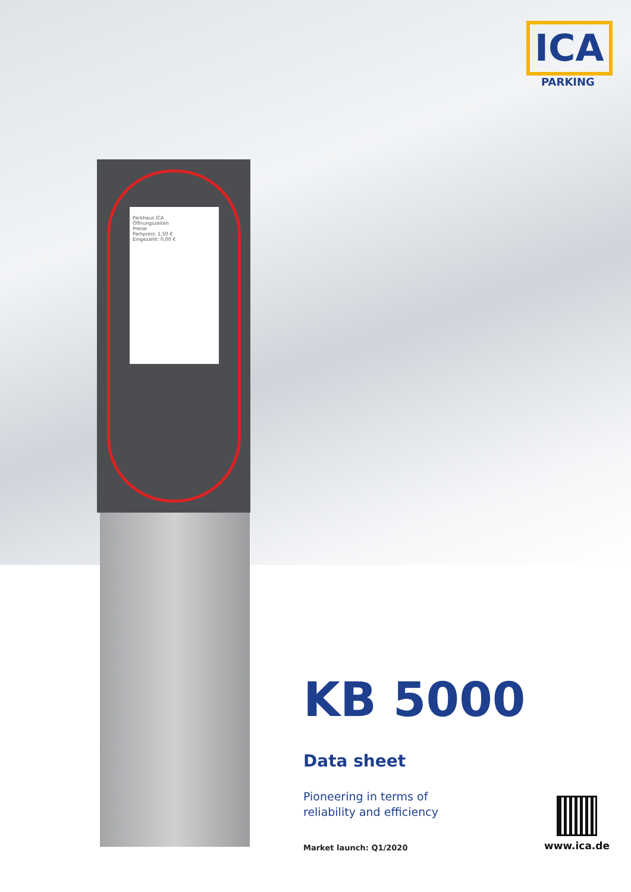ICA
PARKING
Parkhaus ICA
Öffnungszeiten
Preise
Parkpreis: 1,50 €
Eingezahlt: 0,00 €
KB 5000
Data sheet
Pioneering in terms of
reliability and efficiency
Market launch: Q1/2020
www.ica.de